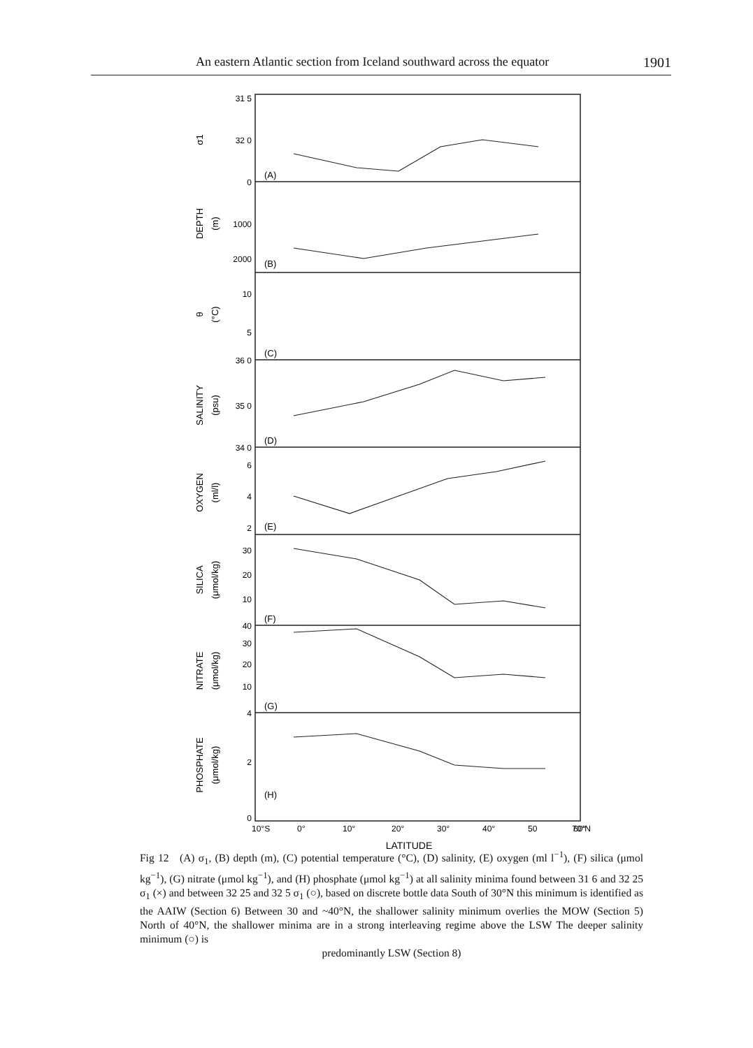An eastern Atlantic section from Iceland southward across the equator 1901
31 5
32 0
0
1000
2000
10
5
36 0
35 0
34 0
6
4
2
30
20
10
40
30
20
10
4
2
0
(A)
(B)
(C)
(D)
(E)
(F)
(G)
(H)
10°S
0°
10°
20°
30°
40°
50
60°
70°N
LATITUDE
σ1
DEPTH
(m)
θ
(°C)
SALINITY
(psu)
OXYGEN
(ml/l)
SILICA
(μmol/kg)
NITRATE
(μmol/kg)
PHOSPHATE
(μmol/kg)
Fig 12 (A) σ<sub>1</sub>, (B) depth (m), (C) potential temperature (°C), (D) salinity, (E) oxygen (ml l<sup>−1</sup>), (F) silica (μmol kg<sup>−1</sup>), (G) nitrate (μmol kg<sup>−1</sup>), and (H) phosphate (μmol kg<sup>−1</sup>) at all salinity minima found between 31 6 and 32 25 σ<sub>1</sub> (×) and between 32 25 and 32 5 σ<sub>1</sub> (○), based on discrete bottle data South of 30°N this minimum is identified as the AAIW (Section 6) Between 30 and ~40°N, the shallower salinity minimum overlies the MOW (Section 5) North of 40°N, the shallower minima are in a strong interleaving regime above the LSW The deeper salinity minimum (○) is
predominantly LSW (Section 8)